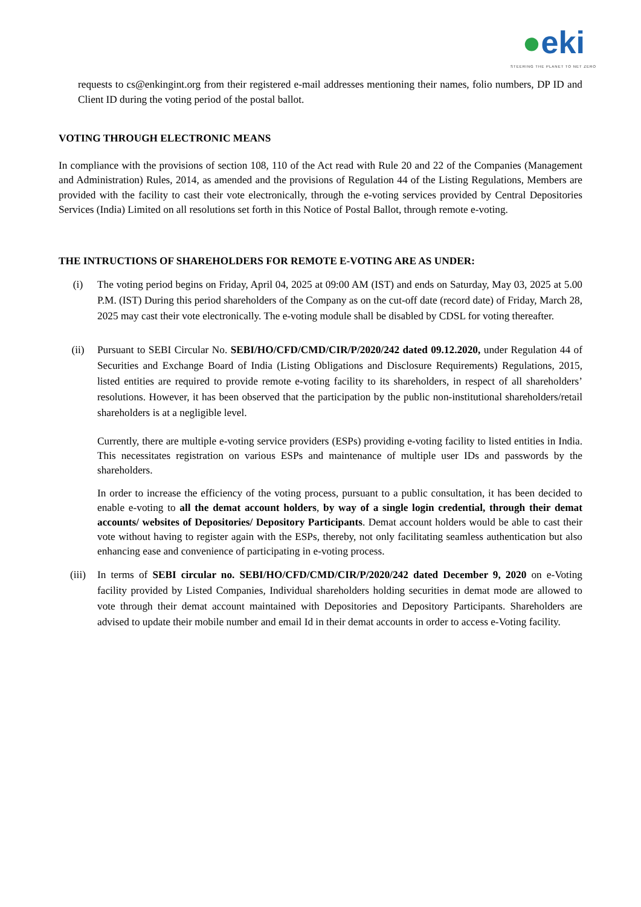●eki
STEERING THE PLANET TO NET ZERO
requests to cs@enkingint.org from their registered e-mail addresses mentioning their names, folio numbers, DP ID and Client ID during the voting period of the postal ballot.
VOTING THROUGH ELECTRONIC MEANS
In compliance with the provisions of section 108, 110 of the Act read with Rule 20 and 22 of the Companies (Management and Administration) Rules, 2014, as amended and the provisions of Regulation 44 of the Listing Regulations, Members are provided with the facility to cast their vote electronically, through the e-voting services provided by Central Depositories Services (India) Limited on all resolutions set forth in this Notice of Postal Ballot, through remote e-voting.
THE INTRUCTIONS OF SHAREHOLDERS FOR REMOTE E-VOTING ARE AS UNDER:
(i) The voting period begins on Friday, April 04, 2025 at 09:00 AM (IST) and ends on Saturday, May 03, 2025 at 5.00 P.M. (IST) During this period shareholders of the Company as on the cut-off date (record date) of Friday, March 28, 2025 may cast their vote electronically. The e-voting module shall be disabled by CDSL for voting thereafter.
(ii) Pursuant to SEBI Circular No. SEBI/HO/CFD/CMD/CIR/P/2020/242 dated 09.12.2020, under Regulation 44 of Securities and Exchange Board of India (Listing Obligations and Disclosure Requirements) Regulations, 2015, listed entities are required to provide remote e-voting facility to its shareholders, in respect of all shareholders’ resolutions. However, it has been observed that the participation by the public non-institutional shareholders/retail shareholders is at a negligible level.
Currently, there are multiple e-voting service providers (ESPs) providing e-voting facility to listed entities in India. This necessitates registration on various ESPs and maintenance of multiple user IDs and passwords by the shareholders.
In order to increase the efficiency of the voting process, pursuant to a public consultation, it has been decided to enable e-voting to all the demat account holders, by way of a single login credential, through their demat accounts/ websites of Depositories/ Depository Participants. Demat account holders would be able to cast their vote without having to register again with the ESPs, thereby, not only facilitating seamless authentication but also enhancing ease and convenience of participating in e-voting process.
(iii) In terms of SEBI circular no. SEBI/HO/CFD/CMD/CIR/P/2020/242 dated December 9, 2020 on e-Voting facility provided by Listed Companies, Individual shareholders holding securities in demat mode are allowed to vote through their demat account maintained with Depositories and Depository Participants. Shareholders are advised to update their mobile number and email Id in their demat accounts in order to access e-Voting facility.